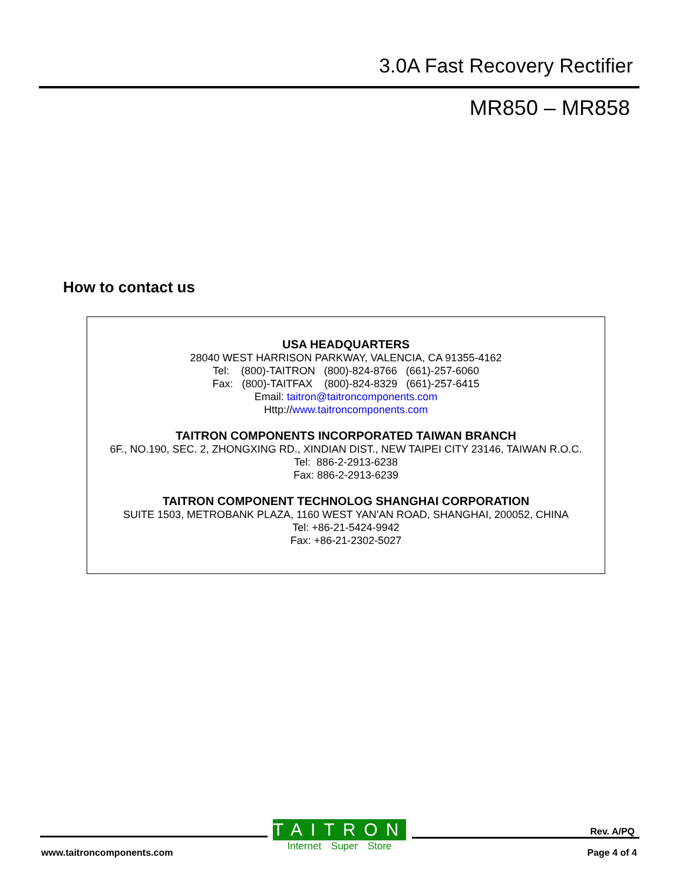3.0A Fast Recovery Rectifier
MR850 – MR858
How to contact us
USA HEADQUARTERS
28040 WEST HARRISON PARKWAY, VALENCIA, CA 91355-4162
Tel: (800)-TAITRON (800)-824-8766 (661)-257-6060
Fax: (800)-TAITFAX (800)-824-8329 (661)-257-6415
Email: taitron@taitroncomponents.com
Http://www.taitroncomponents.com
TAITRON COMPONENTS INCORPORATED TAIWAN BRANCH
6F., NO.190, SEC. 2, ZHONGXING RD., XINDIAN DIST., NEW TAIPEI CITY 23146, TAIWAN R.O.C.
Tel: 886-2-2913-6238
Fax: 886-2-2913-6239
TAITRON COMPONENT TECHNOLOG SHANGHAI CORPORATION
SUITE 1503, METROBANK PLAZA, 1160 WEST YAN’AN ROAD, SHANGHAI, 200052, CHINA
Tel: +86-21-5424-9942
Fax: +86-21-2302-5027
TAITRON
Internet Super Store
www.taitroncomponents.com
Rev. A/PQ
Page 4 of 4